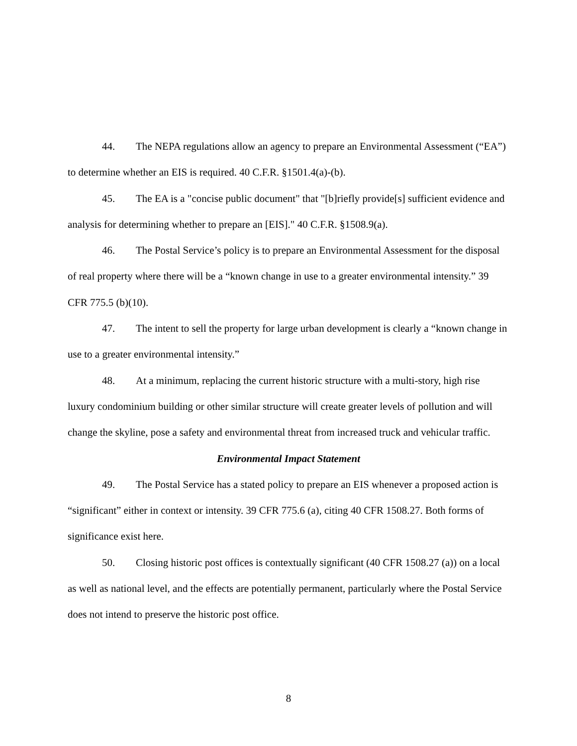44. The NEPA regulations allow an agency to prepare an Environmental Assessment (“EA”) to determine whether an EIS is required. 40 C.F.R. §1501.4(a)-(b).
45. The EA is a "concise public document" that "[b]riefly provide[s] sufficient evidence and analysis for determining whether to prepare an [EIS]." 40 C.F.R. §1508.9(a).
46. The Postal Service’s policy is to prepare an Environmental Assessment for the disposal of real property where there will be a “known change in use to a greater environmental intensity.” 39 CFR 775.5 (b)(10).
47. The intent to sell the property for large urban development is clearly a “known change in use to a greater environmental intensity.”
48. At a minimum, replacing the current historic structure with a multi-story, high rise luxury condominium building or other similar structure will create greater levels of pollution and will change the skyline, pose a safety and environmental threat from increased truck and vehicular traffic.
Environmental Impact Statement
49. The Postal Service has a stated policy to prepare an EIS whenever a proposed action is “significant” either in context or intensity. 39 CFR 775.6 (a), citing 40 CFR 1508.27. Both forms of significance exist here.
50. Closing historic post offices is contextually significant (40 CFR 1508.27 (a)) on a local as well as national level, and the effects are potentially permanent, particularly where the Postal Service does not intend to preserve the historic post office.
8